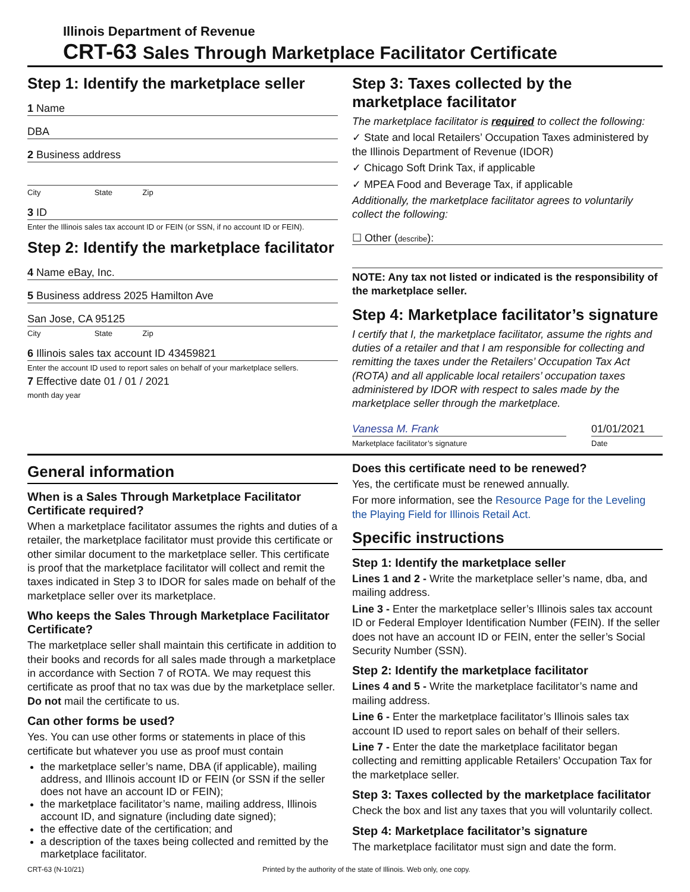Illinois Department of Revenue
CRT-63 Sales Through Marketplace Facilitator Certificate
Step 1: Identify the marketplace seller
1 Name
DBA
2 Business address
City State Zip
3 ID
Enter the Illinois sales tax account ID or FEIN (or SSN, if no account ID or FEIN).
Step 2: Identify the marketplace facilitator
4 Name eBay, Inc.
5 Business address 2025 Hamilton Ave
San Jose, CA 95125
City State Zip
6 Illinois sales tax account ID 43459821
Enter the account ID used to report sales on behalf of your marketplace sellers.
7 Effective date 01 / 01 / 2021
month day year
Step 3: Taxes collected by the marketplace facilitator
The marketplace facilitator is required to collect the following:
✓ State and local Retailers’ Occupation Taxes administered by the Illinois Department of Revenue (IDOR)
✓ Chicago Soft Drink Tax, if applicable
✓ MPEA Food and Beverage Tax, if applicable
Additionally, the marketplace facilitator agrees to voluntarily collect the following:
☐ Other (describe):
NOTE: Any tax not listed or indicated is the responsibility of the marketplace seller.
Step 4: Marketplace facilitator’s signature
I certify that I, the marketplace facilitator, assume the rights and duties of a retailer and that I am responsible for collecting and remitting the taxes under the Retailers’ Occupation Tax Act (ROTA) and all applicable local retailers’ occupation taxes administered by IDOR with respect to sales made by the marketplace seller through the marketplace.
Vanessa M. Frank 01/01/2021
Marketplace facilitator’s signature Date
General information
When is a Sales Through Marketplace Facilitator Certificate required?
When a marketplace facilitator assumes the rights and duties of a retailer, the marketplace facilitator must provide this certificate or other similar document to the marketplace seller. This certificate is proof that the marketplace facilitator will collect and remit the taxes indicated in Step 3 to IDOR for sales made on behalf of the marketplace seller over its marketplace.
Who keeps the Sales Through Marketplace Facilitator Certificate?
The marketplace seller shall maintain this certificate in addition to their books and records for all sales made through a marketplace in accordance with Section 7 of ROTA. We may request this certificate as proof that no tax was due by the marketplace seller. Do not mail the certificate to us.
Can other forms be used?
Yes. You can use other forms or statements in place of this certificate but whatever you use as proof must contain
the marketplace seller’s name, DBA (if applicable), mailing address, and Illinois account ID or FEIN (or SSN if the seller does not have an account ID or FEIN);
the marketplace facilitator’s name, mailing address, Illinois account ID, and signature (including date signed);
the effective date of the certification; and
a description of the taxes being collected and remitted by the marketplace facilitator.
Does this certificate need to be renewed?
Yes, the certificate must be renewed annually.
For more information, see the Resource Page for the Leveling the Playing Field for Illinois Retail Act.
Specific instructions
Step 1: Identify the marketplace seller
Lines 1 and 2 - Write the marketplace seller’s name, dba, and mailing address.
Line 3 - Enter the marketplace seller’s Illinois sales tax account ID or Federal Employer Identification Number (FEIN). If the seller does not have an account ID or FEIN, enter the seller’s Social Security Number (SSN).
Step 2: Identify the marketplace facilitator
Lines 4 and 5 - Write the marketplace facilitator’s name and mailing address.
Line 6 - Enter the marketplace facilitator’s Illinois sales tax account ID used to report sales on behalf of their sellers.
Line 7 - Enter the date the marketplace facilitator began collecting and remitting applicable Retailers’ Occupation Tax for the marketplace seller.
Step 3: Taxes collected by the marketplace facilitator
Check the box and list any taxes that you will voluntarily collect.
Step 4: Marketplace facilitator’s signature
The marketplace facilitator must sign and date the form.
CRT-63 (N-10/21) Printed by the authority of the state of Illinois. Web only, one copy.